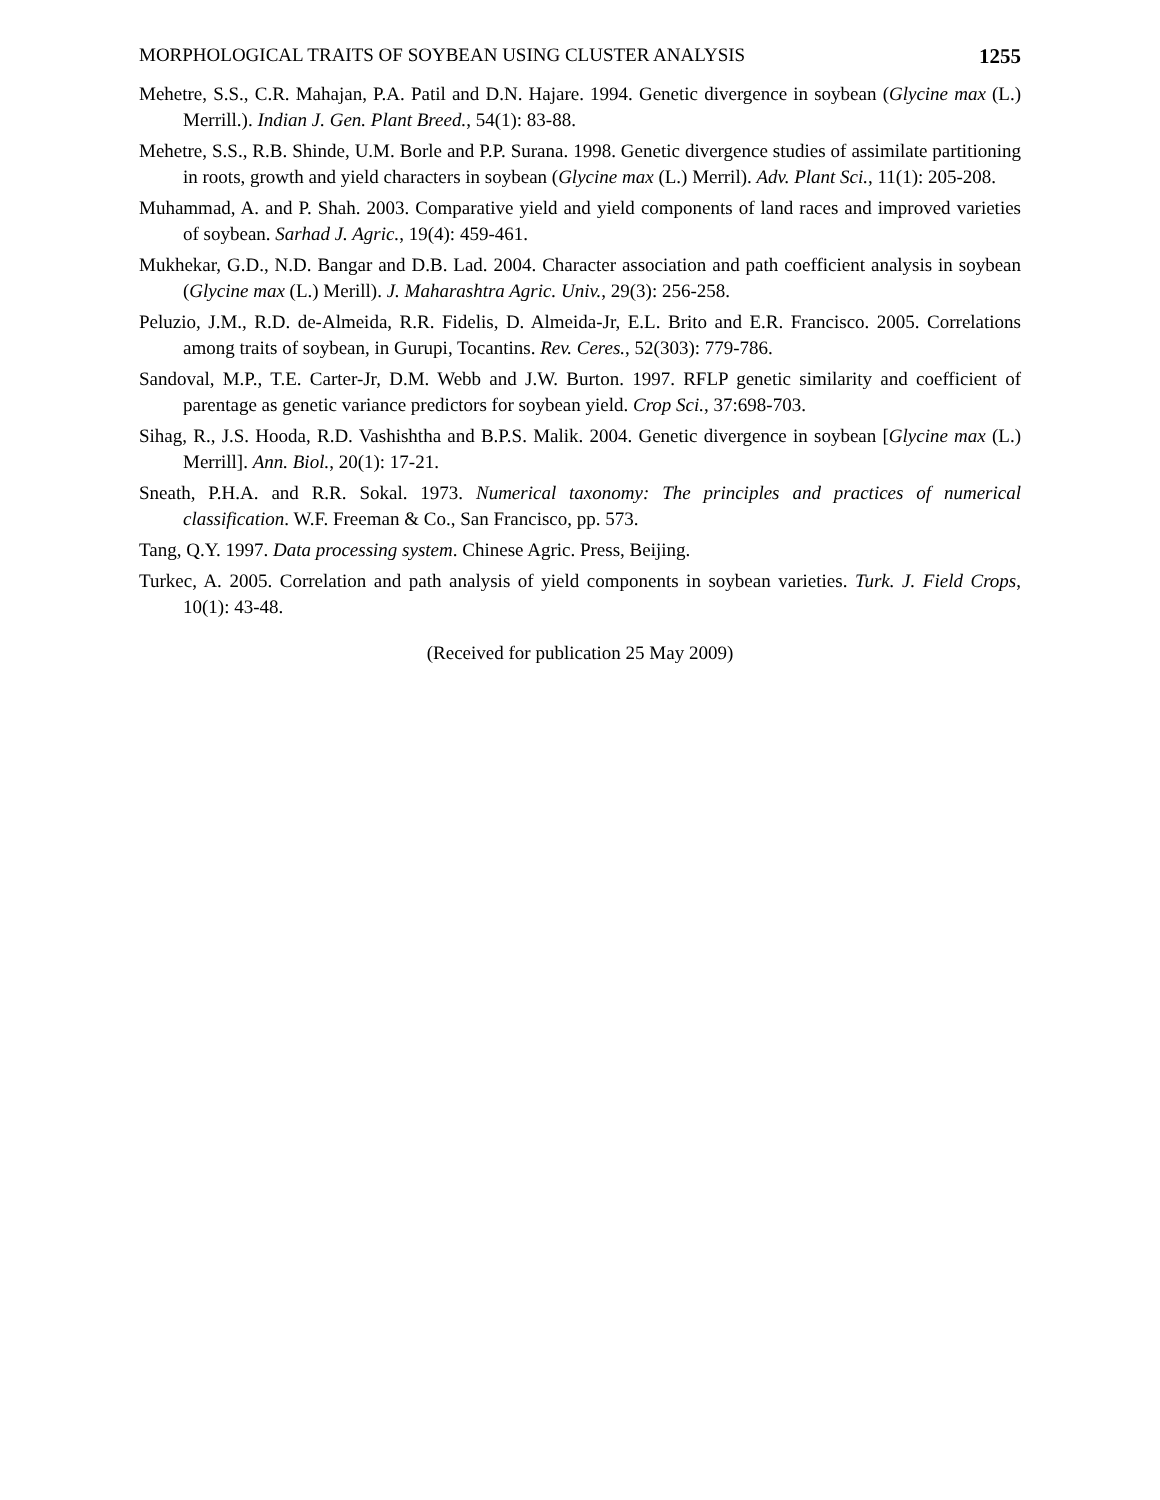MORPHOLOGICAL TRAITS OF SOYBEAN USING CLUSTER ANALYSIS 1255
Mehetre, S.S., C.R. Mahajan, P.A. Patil and D.N. Hajare. 1994. Genetic divergence in soybean (Glycine max (L.) Merrill.). Indian J. Gen. Plant Breed., 54(1): 83-88.
Mehetre, S.S., R.B. Shinde, U.M. Borle and P.P. Surana. 1998. Genetic divergence studies of assimilate partitioning in roots, growth and yield characters in soybean (Glycine max (L.) Merril). Adv. Plant Sci., 11(1): 205-208.
Muhammad, A. and P. Shah. 2003. Comparative yield and yield components of land races and improved varieties of soybean. Sarhad J. Agric., 19(4): 459-461.
Mukhekar, G.D., N.D. Bangar and D.B. Lad. 2004. Character association and path coefficient analysis in soybean (Glycine max (L.) Merill). J. Maharashtra Agric. Univ., 29(3): 256-258.
Peluzio, J.M., R.D. de-Almeida, R.R. Fidelis, D. Almeida-Jr, E.L. Brito and E.R. Francisco. 2005. Correlations among traits of soybean, in Gurupi, Tocantins. Rev. Ceres., 52(303): 779-786.
Sandoval, M.P., T.E. Carter-Jr, D.M. Webb and J.W. Burton. 1997. RFLP genetic similarity and coefficient of parentage as genetic variance predictors for soybean yield. Crop Sci., 37:698-703.
Sihag, R., J.S. Hooda, R.D. Vashishtha and B.P.S. Malik. 2004. Genetic divergence in soybean [Glycine max (L.) Merrill]. Ann. Biol., 20(1): 17-21.
Sneath, P.H.A. and R.R. Sokal. 1973. Numerical taxonomy: The principles and practices of numerical classification. W.F. Freeman & Co., San Francisco, pp. 573.
Tang, Q.Y. 1997. Data processing system. Chinese Agric. Press, Beijing.
Turkec, A. 2005. Correlation and path analysis of yield components in soybean varieties. Turk. J. Field Crops, 10(1): 43-48.
(Received for publication 25 May 2009)